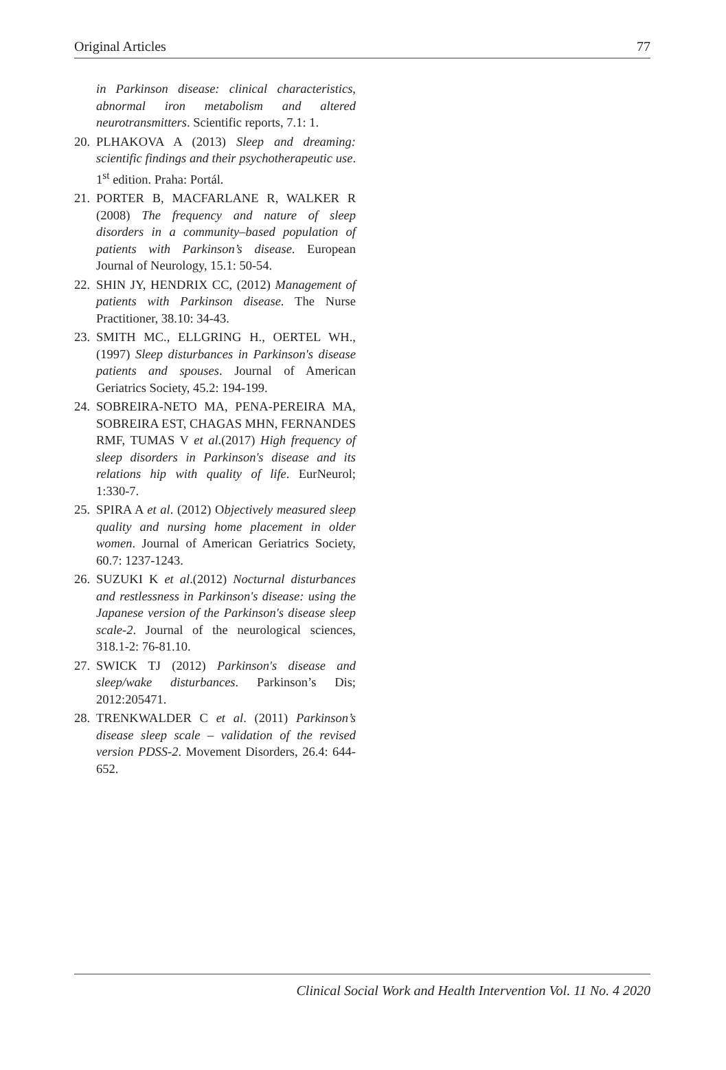Original Articles 77
in Parkinson disease: clinical characteristics, abnormal iron metabolism and altered neurotransmitters. Scientific reports, 7.1: 1.
20. PLHAKOVA A (2013) Sleep and dreaming: scientific findings and their psychotherapeutic use. 1<sup>st</sup> edition. Praha: Portál.
21. PORTER B, MACFARLANE R, WALKER R (2008) The frequency and nature of sleep disorders in a community–based population of patients with Parkinson’s disease. European Journal of Neurology, 15.1: 50-54.
22. SHIN JY, HENDRIX CC, (2012) Management of patients with Parkinson disease. The Nurse Practitioner, 38.10: 34-43.
23. SMITH MC., ELLGRING H., OERTEL WH., (1997) Sleep disturbances in Parkinson's disease patients and spouses. Journal of American Geriatrics Society, 45.2: 194-199.
24. SOBREIRA-NETO MA, PENA-PEREIRA MA, SOBREIRA EST, CHAGAS MHN, FERNANDES RMF, TUMAS V et al.(2017) High frequency of sleep disorders in Parkinson's disease and its relations hip with quality of life. EurNeurol; 1:330-7.
25. SPIRA A et al. (2012) Objectively measured sleep quality and nursing home placement in older women. Journal of American Geriatrics Society, 60.7: 1237-1243.
26. SUZUKI K et al.(2012) Nocturnal disturbances and restlessness in Parkinson's disease: using the Japanese version of the Parkinson's disease sleep scale-2. Journal of the neurological sciences, 318.1-2: 76-81.10.
27. SWICK TJ (2012) Parkinson's disease and sleep/wake disturbances. Parkinson’s Dis; 2012:205471.
28. TRENKWALDER C et al. (2011) Parkinson’s disease sleep scale – validation of the revised version PDSS-2. Movement Disorders, 26.4: 644-652.
Clinical Social Work and Health Intervention Vol. 11 No. 4 2020